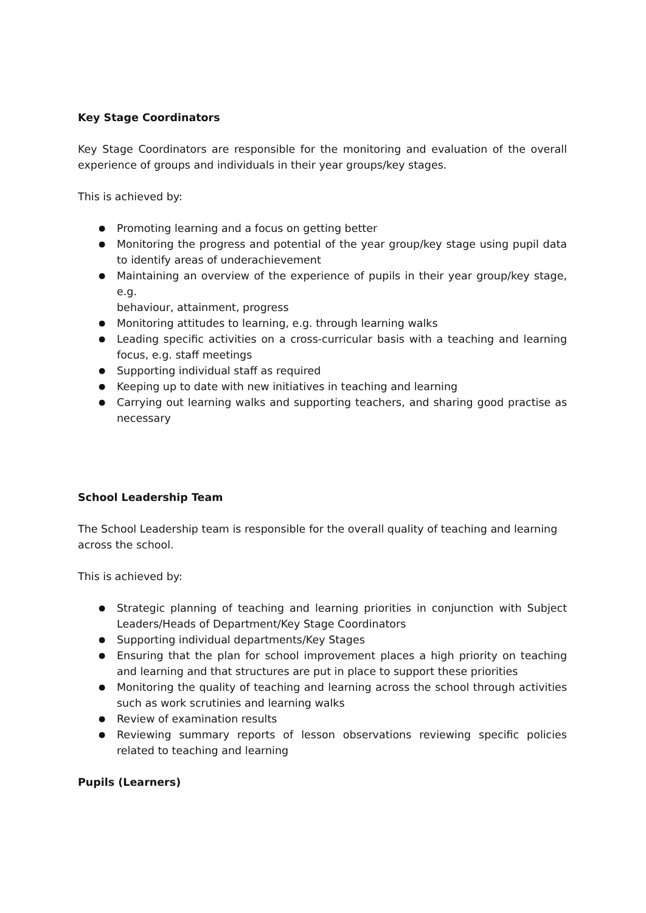Key Stage Coordinators
Key Stage Coordinators are responsible for the monitoring and evaluation of the overall experience of groups and individuals in their year groups/key stages.
This is achieved by:
● Promoting learning and a focus on getting better
● Monitoring the progress and potential of the year group/key stage using pupil data to identify areas of underachievement
● Maintaining an overview of the experience of pupils in their year group/key stage, e.g.
behaviour, attainment, progress
● Monitoring attitudes to learning, e.g. through learning walks
● Leading specific activities on a cross-curricular basis with a teaching and learning focus, e.g. staff meetings
● Supporting individual staff as required
● Keeping up to date with new initiatives in teaching and learning
● Carrying out learning walks and supporting teachers, and sharing good practise as necessary
School Leadership Team
The School Leadership team is responsible for the overall quality of teaching and learning across the school.
This is achieved by:
● Strategic planning of teaching and learning priorities in conjunction with Subject Leaders/Heads of Department/Key Stage Coordinators
● Supporting individual departments/Key Stages
● Ensuring that the plan for school improvement places a high priority on teaching and learning and that structures are put in place to support these priorities
● Monitoring the quality of teaching and learning across the school through activities such as work scrutinies and learning walks
● Review of examination results
● Reviewing summary reports of lesson observations reviewing specific policies related to teaching and learning
Pupils (Learners)